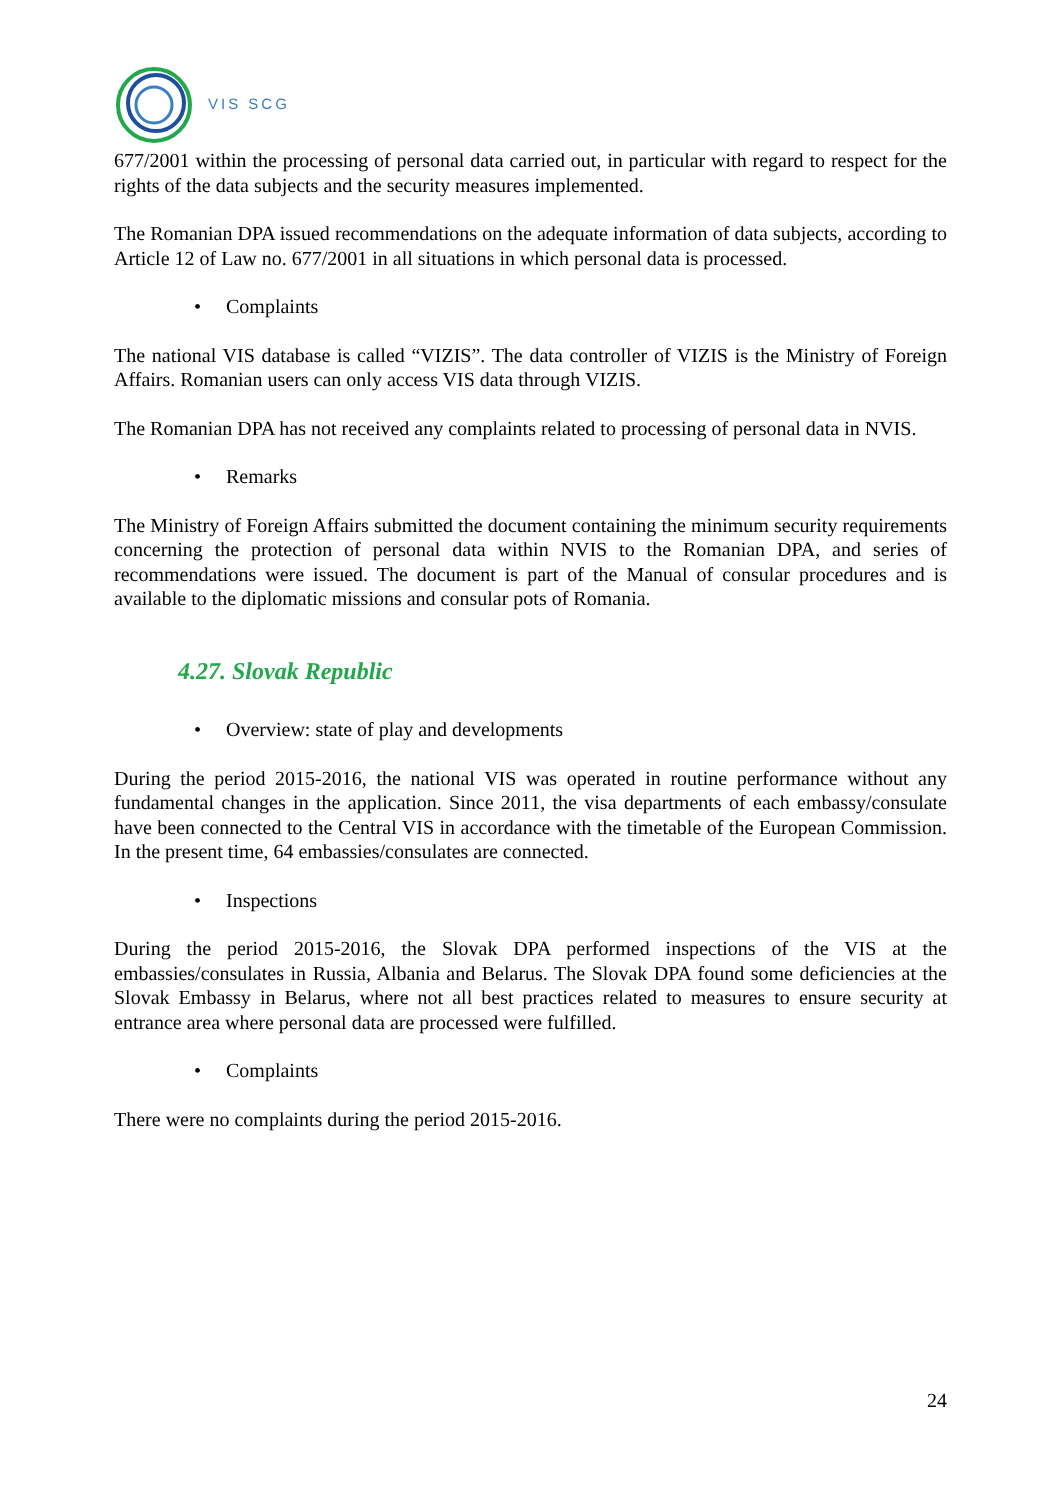VIS SCG
677/2001 within the processing of personal data carried out, in particular with regard to respect for the rights of the data subjects and the security measures implemented.
The Romanian DPA issued recommendations on the adequate information of data subjects, according to Article 12 of Law no. 677/2001 in all situations in which personal data is processed.
• Complaints
The national VIS database is called “VIZIS”. The data controller of VIZIS is the Ministry of Foreign Affairs. Romanian users can only access VIS data through VIZIS.
The Romanian DPA has not received any complaints related to processing of personal data in NVIS.
• Remarks
The Ministry of Foreign Affairs submitted the document containing the minimum security requirements concerning the protection of personal data within NVIS to the Romanian DPA, and series of recommendations were issued. The document is part of the Manual of consular procedures and is available to the diplomatic missions and consular pots of Romania.
4.27. Slovak Republic
• Overview: state of play and developments
During the period 2015-2016, the national VIS was operated in routine performance without any fundamental changes in the application. Since 2011, the visa departments of each embassy/consulate have been connected to the Central VIS in accordance with the timetable of the European Commission. In the present time, 64 embassies/consulates are connected.
• Inspections
During the period 2015-2016, the Slovak DPA performed inspections of the VIS at the embassies/consulates in Russia, Albania and Belarus. The Slovak DPA found some deficiencies at the Slovak Embassy in Belarus, where not all best practices related to measures to ensure security at entrance area where personal data are processed were fulfilled.
• Complaints
There were no complaints during the period 2015-2016.
24